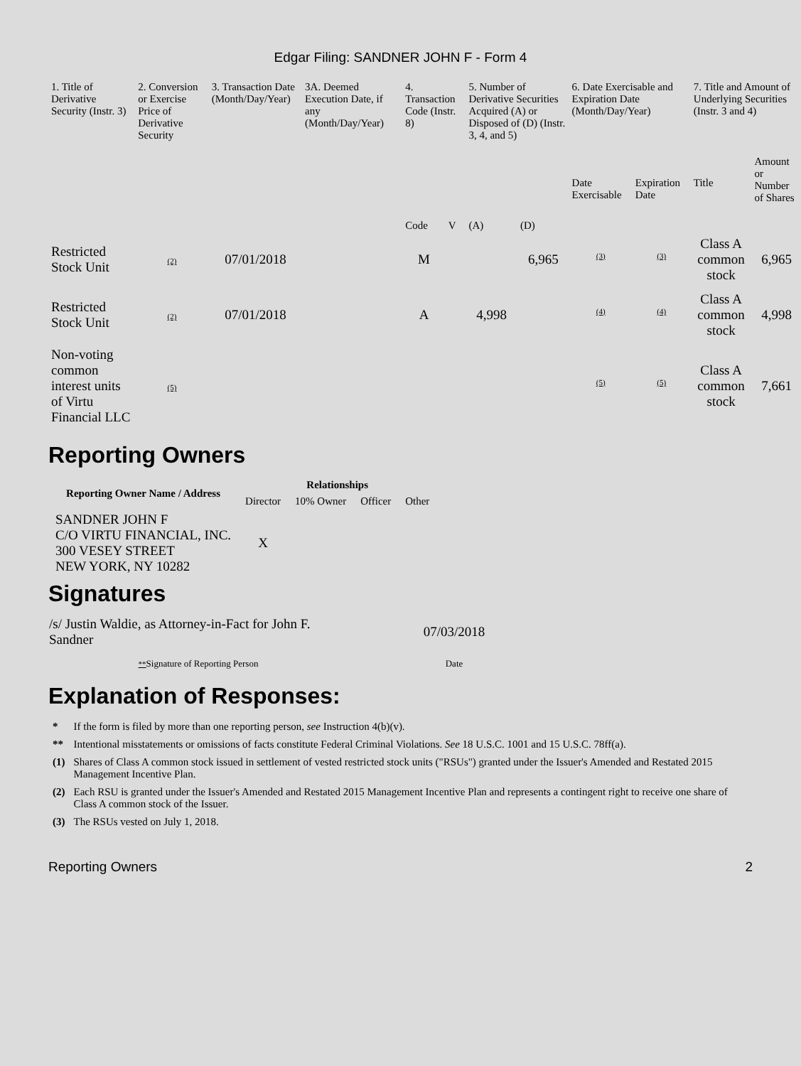Edgar Filing: SANDNER JOHN F - Form 4
| 1. Title of Derivative Security (Instr. 3) | 2. Conversion or Exercise Price of Derivative Security | 3. Transaction Date (Month/Day/Year) | 3A. Deemed Execution Date, if any (Month/Day/Year) | 4. Transaction Code (Instr. 8) | | 5. Number of Derivative Securities Acquired (A) or Disposed of (D) (Instr. 3, 4, and 5) | | 6. Date Exercisable and Expiration Date (Month/Day/Year) | | 7. Title and Amount of Underlying Securities (Instr. 3 and 4) | |
| --- | --- | --- | --- | --- | --- | --- | --- | --- | --- | --- | --- |
| | | | | Code | V | (A) | (D) | Date Exercisable | Expiration Date | Title | Amount or Number of Shares |
| Restricted Stock Unit | (2) | 07/01/2018 | | M | | | 6,965 | <sup>(3)</sup> | <sup>(3)</sup> | Class A common stock | 6,965 |
| Restricted Stock Unit | (2) | 07/01/2018 | | A | | 4,998 | | <sup>(4)</sup> | <sup>(4)</sup> | Class A common stock | 4,998 |
| Non-voting common interest units of Virtu Financial LLC | (5) | | | | | | | <sup>(5)</sup> | <sup>(5)</sup> | Class A common stock | 7,661 |
Reporting Owners
| Reporting Owner Name / Address | Relationships | | | |
| --- | --- | --- | --- | --- |
| | Director | 10% Owner | Officer | Other |
| SANDNER JOHN F C/O VIRTU FINANCIAL, INC. 300 VESEY STREET NEW YORK, NY 10282 | X | | | |
Signatures
| /s/ Justin Waldie, as Attorney-in-Fact for John F. Sandner | 07/03/2018 |
| ** Signature of Reporting Person | Date |
Explanation of Responses:
| * | If the form is filed by more than one reporting person, see Instruction 4(b)(v). |
| ** | Intentional misstatements or omissions of facts constitute Federal Criminal Violations. See 18 U.S.C. 1001 and 15 U.S.C. 78ff(a). |
| (1) | Shares of Class A common stock issued in settlement of vested restricted stock units ("RSUs") granted under the Issuer's Amended and Restated 2015 Management Incentive Plan. |
| (2) | Each RSU is granted under the Issuer's Amended and Restated 2015 Management Incentive Plan and represents a contingent right to receive one share of Class A common stock of the Issuer. |
| (3) | The RSUs vested on July 1, 2018. |
Reporting Owners 2